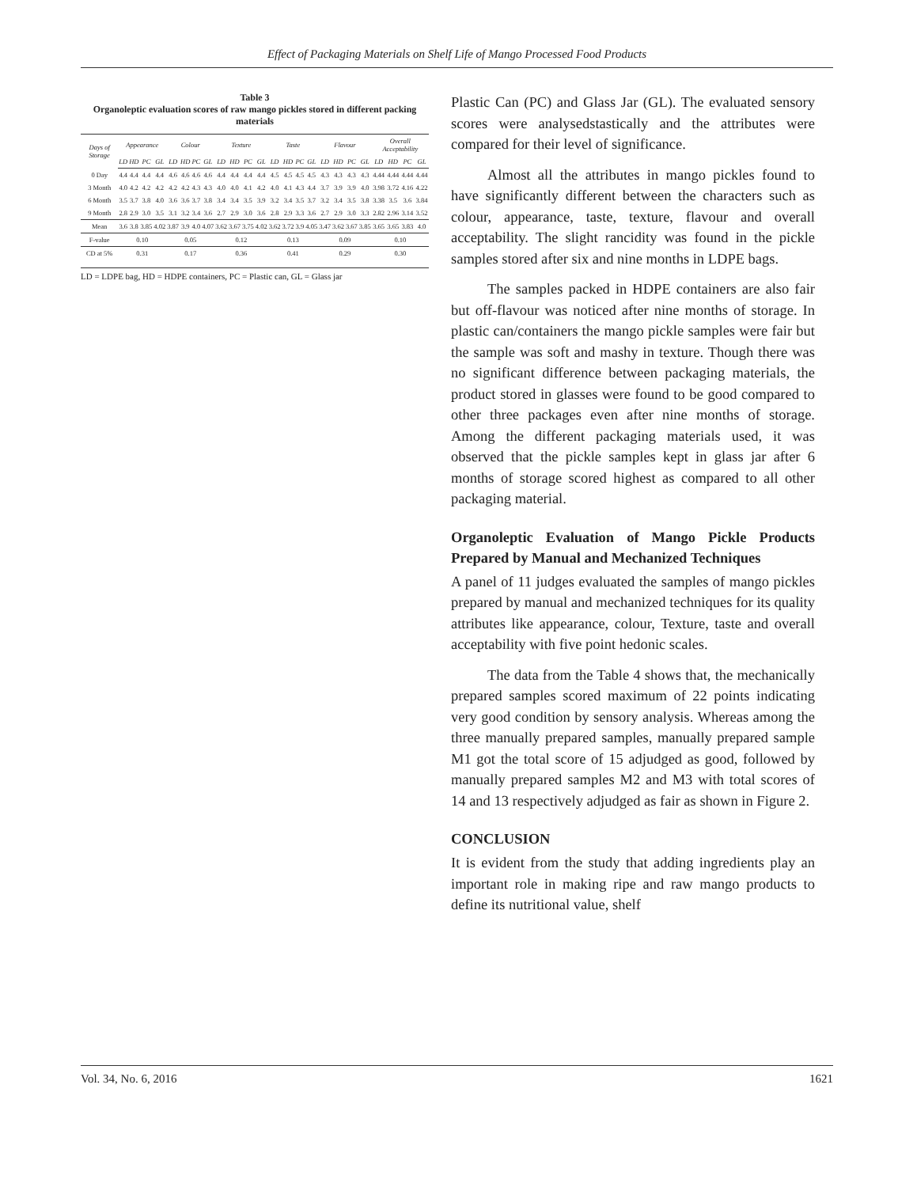Effect of Packaging Materials on Shelf Life of Mango Processed Food Products
Table 3
Organoleptic evaluation scores of raw mango pickles stored in different packing materials
| Days of Storage | Appearance | | | | Colour | | | | Texture | | | | Taste | | | | Flavour | | | | Overall Acceptability | | | |
| --- | --- | --- | --- | --- | --- | --- | --- | --- | --- | --- | --- | --- | --- | --- | --- | --- | --- | --- | --- | --- | --- | --- | --- | --- |
| | LD | HD | PC | GL | LD | HD | PC | GL | LD | HD | PC | GL | LD | HD | PC | GL | LD | HD | PC | GL | LD | HD | PC | GL |
| 0 Day | 4.4 | 4.4 | 4.4 | 4.4 | 4.6 | 4.6 | 4.6 | 4.6 | 4.4 | 4.4 | 4.4 | 4.4 | 4.5 | 4.5 | 4.5 | 4.5 | 4.3 | 4.3 | 4.3 | 4.3 | 4.44 | 4.44 | 4.44 | 4.44 |
| 3 Month | 4.0 | 4.2 | 4.2 | 4.2 | 4.2 | 4.2 | 4.3 | 4.3 | 4.0 | 4.0 | 4.1 | 4.2 | 4.0 | 4.1 | 4.3 | 4.4 | 3.7 | 3.9 | 3.9 | 4.0 | 3.98 | 3.72 | 4.16 | 4.22 |
| 6 Month | 3.5 | 3.7 | 3.8 | 4.0 | 3.6 | 3.6 | 3.7 | 3.8 | 3.4 | 3.4 | 3.5 | 3.9 | 3.2 | 3.4 | 3.5 | 3.7 | 3.2 | 3.4 | 3.5 | 3.8 | 3.38 | 3.5 | 3.6 | 3.84 |
| 9 Month | 2.8 | 2.9 | 3.0 | 3.5 | 3.1 | 3.2 | 3.4 | 3.6 | 2.7 | 2.9 | 3.0 | 3.6 | 2.8 | 2.9 | 3.3 | 3.6 | 2.7 | 2.9 | 3.0 | 3.3 | 2.82 | 2.96 | 3.14 | 3.52 |
| Mean | 3.6 | 3.8 | 3.85 | 4.02 | 3.87 | 3.9 | 4.0 | 4.07 | 3.62 | 3.67 | 3.75 | 4.02 | 3.62 | 3.72 | 3.9 | 4.05 | 3.47 | 3.62 | 3.67 | 3.85 | 3.65 | 3.65 | 3.83 | 4.0 |
| F-value | 0.10 | | | | 0.05 | | | | 0.12 | | | | 0.13 | | | | 0.09 | | | | 0.10 | | | |
| CD at 5% | 0.31 | | | | 0.17 | | | | 0.36 | | | | 0.41 | | | | 0.29 | | | | 0.30 | | | |
LD = LDPE bag, HD = HDPE containers, PC = Plastic can, GL = Glass jar
Plastic Can (PC) and Glass Jar (GL). The evaluated sensory scores were analysedstastically and the attributes were compared for their level of significance.
Almost all the attributes in mango pickles found to have significantly different between the characters such as colour, appearance, taste, texture, flavour and overall acceptability. The slight rancidity was found in the pickle samples stored after six and nine months in LDPE bags.
The samples packed in HDPE containers are also fair but off-flavour was noticed after nine months of storage. In plastic can/containers the mango pickle samples were fair but the sample was soft and mashy in texture. Though there was no significant difference between packaging materials, the product stored in glasses were found to be good compared to other three packages even after nine months of storage. Among the different packaging materials used, it was observed that the pickle samples kept in glass jar after 6 months of storage scored highest as compared to all other packaging material.
Organoleptic Evaluation of Mango Pickle Products Prepared by Manual and Mechanized Techniques
A panel of 11 judges evaluated the samples of mango pickles prepared by manual and mechanized techniques for its quality attributes like appearance, colour, Texture, taste and overall acceptability with five point hedonic scales.
The data from the Table 4 shows that, the mechanically prepared samples scored maximum of 22 points indicating very good condition by sensory analysis. Whereas among the three manually prepared samples, manually prepared sample M1 got the total score of 15 adjudged as good, followed by manually prepared samples M2 and M3 with total scores of 14 and 13 respectively adjudged as fair as shown in Figure 2.
CONCLUSION
It is evident from the study that adding ingredients play an important role in making ripe and raw mango products to define its nutritional value, shelf
Vol. 34, No. 6, 2016 1621